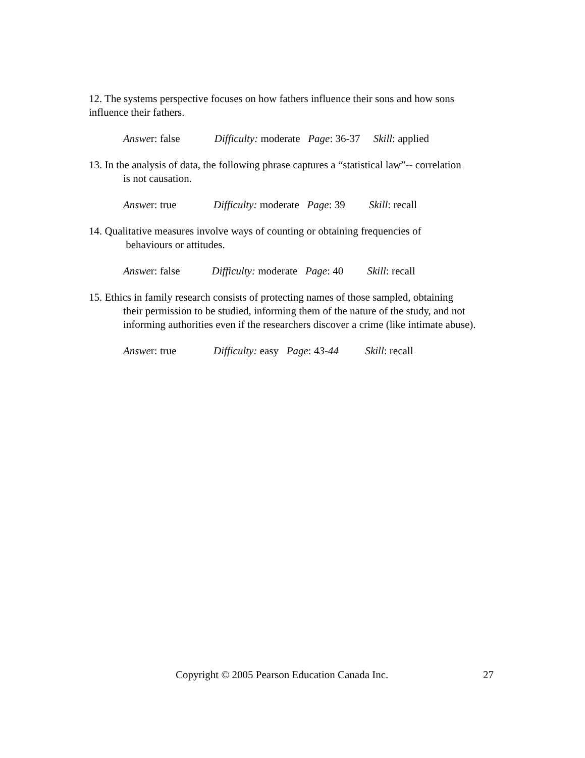12. The systems perspective focuses on how fathers influence their sons and how sons influence their fathers.
Answer: false Difficulty: moderate Page: 36-37 Skill: applied
13. In the analysis of data, the following phrase captures a “statistical law”-- correlation
is not causation.
Answer: true Difficulty: moderate Page: 39 Skill: recall
14. Qualitative measures involve ways of counting or obtaining frequencies of
behaviours or attitudes.
Answer: false Difficulty: moderate Page: 40 Skill: recall
15. Ethics in family research consists of protecting names of those sampled, obtaining
their permission to be studied, informing them of the nature of the study, and not informing authorities even if the researchers discover a crime (like intimate abuse).
Answer: true Difficulty: easy Page: 43-44 Skill: recall
Copyright © 2005 Pearson Education Canada Inc. 27